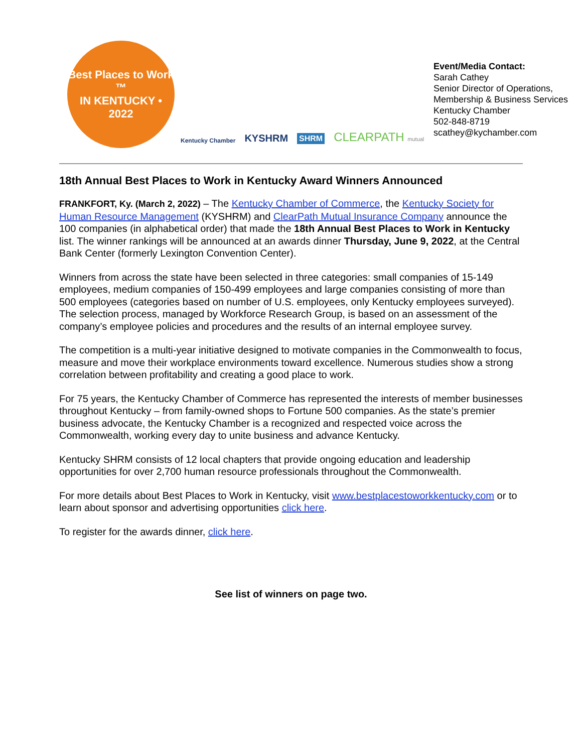Best Places to Work
™
IN KENTUCKY • 2022
Kentucky Chamber KYSHRM SHRM CLEARPATH mutual
Event/Media Contact:
Sarah Cathey
Senior Director of Operations,
Membership & Business Services
Kentucky Chamber
502-848-8719
scathey@kychamber.com
18th Annual Best Places to Work in Kentucky Award Winners Announced
FRANKFORT, Ky. (March 2, 2022) – The Kentucky Chamber of Commerce, the Kentucky Society for Human Resource Management (KYSHRM) and ClearPath Mutual Insurance Company announce the 100 companies (in alphabetical order) that made the 18th Annual Best Places to Work in Kentucky list. The winner rankings will be announced at an awards dinner Thursday, June 9, 2022, at the Central Bank Center (formerly Lexington Convention Center).
Winners from across the state have been selected in three categories: small companies of 15-149 employees, medium companies of 150-499 employees and large companies consisting of more than 500 employees (categories based on number of U.S. employees, only Kentucky employees surveyed). The selection process, managed by Workforce Research Group, is based on an assessment of the company’s employee policies and procedures and the results of an internal employee survey.
The competition is a multi-year initiative designed to motivate companies in the Commonwealth to focus, measure and move their workplace environments toward excellence. Numerous studies show a strong correlation between profitability and creating a good place to work.
For 75 years, the Kentucky Chamber of Commerce has represented the interests of member businesses throughout Kentucky – from family-owned shops to Fortune 500 companies. As the state’s premier business advocate, the Kentucky Chamber is a recognized and respected voice across the Commonwealth, working every day to unite business and advance Kentucky.
Kentucky SHRM consists of 12 local chapters that provide ongoing education and leadership opportunities for over 2,700 human resource professionals throughout the Commonwealth.
For more details about Best Places to Work in Kentucky, visit www.bestplacestoworkkentucky.com or to learn about sponsor and advertising opportunities click here.
To register for the awards dinner, click here.
See list of winners on page two.